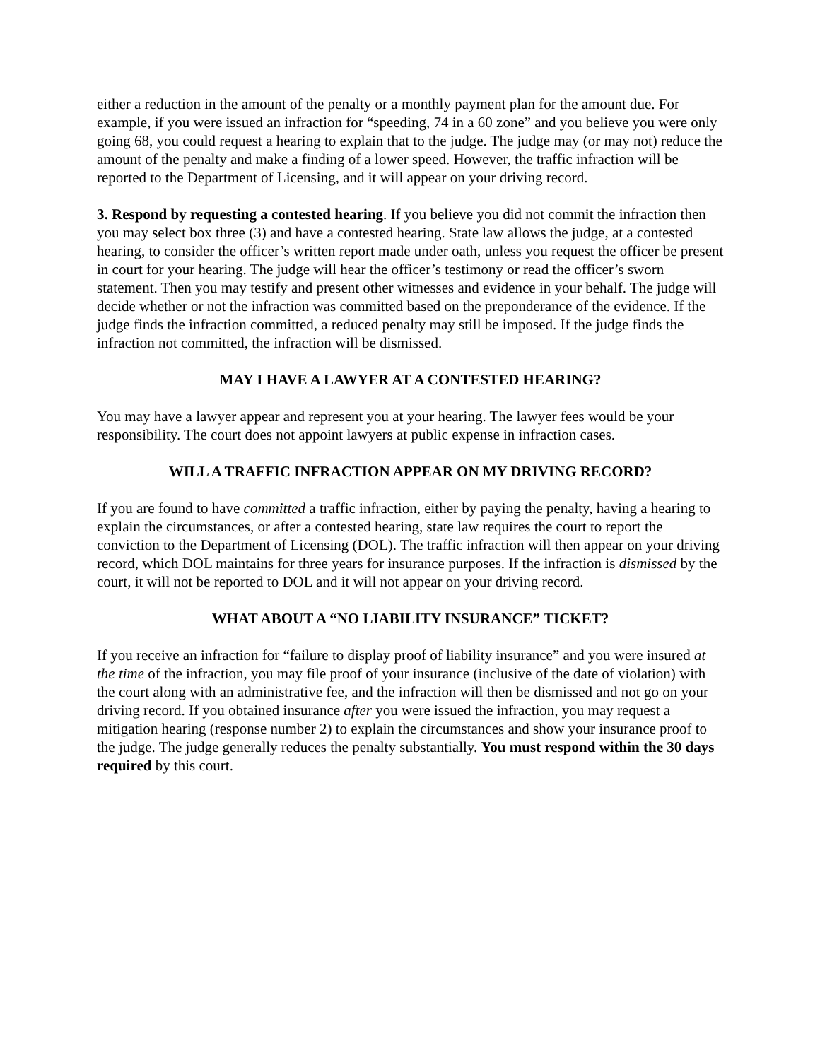either a reduction in the amount of the penalty or a monthly payment plan for the amount due. For example, if you were issued an infraction for “speeding, 74 in a 60 zone” and you believe you were only going 68, you could request a hearing to explain that to the judge. The judge may (or may not) reduce the amount of the penalty and make a finding of a lower speed. However, the traffic infraction will be reported to the Department of Licensing, and it will appear on your driving record.
3. Respond by requesting a contested hearing. If you believe you did not commit the infraction then you may select box three (3) and have a contested hearing. State law allows the judge, at a contested hearing, to consider the officer’s written report made under oath, unless you request the officer be present in court for your hearing. The judge will hear the officer’s testimony or read the officer’s sworn statement. Then you may testify and present other witnesses and evidence in your behalf. The judge will decide whether or not the infraction was committed based on the preponderance of the evidence. If the judge finds the infraction committed, a reduced penalty may still be imposed. If the judge finds the infraction not committed, the infraction will be dismissed.
MAY I HAVE A LAWYER AT A CONTESTED HEARING?
You may have a lawyer appear and represent you at your hearing. The lawyer fees would be your responsibility. The court does not appoint lawyers at public expense in infraction cases.
WILL A TRAFFIC INFRACTION APPEAR ON MY DRIVING RECORD?
If you are found to have committed a traffic infraction, either by paying the penalty, having a hearing to explain the circumstances, or after a contested hearing, state law requires the court to report the conviction to the Department of Licensing (DOL). The traffic infraction will then appear on your driving record, which DOL maintains for three years for insurance purposes. If the infraction is dismissed by the court, it will not be reported to DOL and it will not appear on your driving record.
WHAT ABOUT A “NO LIABILITY INSURANCE” TICKET?
If you receive an infraction for “failure to display proof of liability insurance” and you were insured at the time of the infraction, you may file proof of your insurance (inclusive of the date of violation) with the court along with an administrative fee, and the infraction will then be dismissed and not go on your driving record. If you obtained insurance after you were issued the infraction, you may request a mitigation hearing (response number 2) to explain the circumstances and show your insurance proof to the judge. The judge generally reduces the penalty substantially. You must respond within the 30 days required by this court.